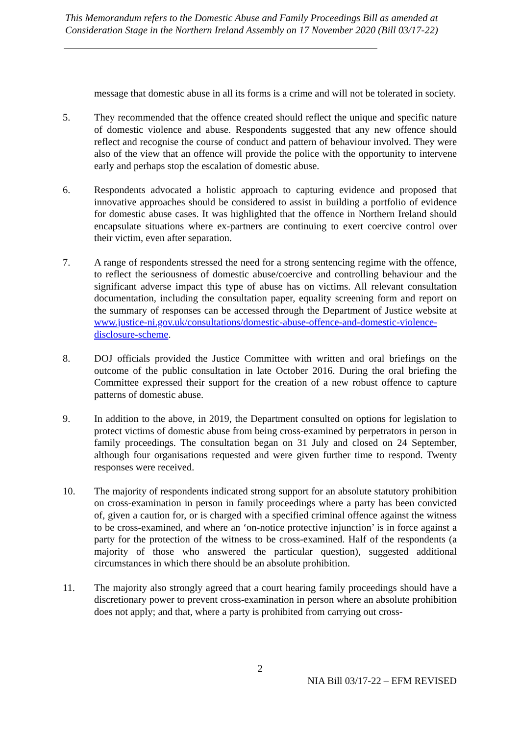This Memorandum refers to the Domestic Abuse and Family Proceedings Bill as amended at Consideration Stage in the Northern Ireland Assembly on 17 November 2020 (Bill 03/17-22)
message that domestic abuse in all its forms is a crime and will not be tolerated in society.
5. They recommended that the offence created should reflect the unique and specific nature of domestic violence and abuse. Respondents suggested that any new offence should reflect and recognise the course of conduct and pattern of behaviour involved. They were also of the view that an offence will provide the police with the opportunity to intervene early and perhaps stop the escalation of domestic abuse.
6. Respondents advocated a holistic approach to capturing evidence and proposed that innovative approaches should be considered to assist in building a portfolio of evidence for domestic abuse cases. It was highlighted that the offence in Northern Ireland should encapsulate situations where ex-partners are continuing to exert coercive control over their victim, even after separation.
7. A range of respondents stressed the need for a strong sentencing regime with the offence, to reflect the seriousness of domestic abuse/coercive and controlling behaviour and the significant adverse impact this type of abuse has on victims. All relevant consultation documentation, including the consultation paper, equality screening form and report on the summary of responses can be accessed through the Department of Justice website at www.justice-ni.gov.uk/consultations/domestic-abuse-offence-and-domestic-violence-disclosure-scheme.
8. DOJ officials provided the Justice Committee with written and oral briefings on the outcome of the public consultation in late October 2016. During the oral briefing the Committee expressed their support for the creation of a new robust offence to capture patterns of domestic abuse.
9. In addition to the above, in 2019, the Department consulted on options for legislation to protect victims of domestic abuse from being cross-examined by perpetrators in person in family proceedings. The consultation began on 31 July and closed on 24 September, although four organisations requested and were given further time to respond. Twenty responses were received.
10. The majority of respondents indicated strong support for an absolute statutory prohibition on cross-examination in person in family proceedings where a party has been convicted of, given a caution for, or is charged with a specified criminal offence against the witness to be cross-examined, and where an ‘on-notice protective injunction’ is in force against a party for the protection of the witness to be cross-examined. Half of the respondents (a majority of those who answered the particular question), suggested additional circumstances in which there should be an absolute prohibition.
11. The majority also strongly agreed that a court hearing family proceedings should have a discretionary power to prevent cross-examination in person where an absolute prohibition does not apply; and that, where a party is prohibited from carrying out cross-
2
NIA Bill 03/17-22 – EFM REVISED